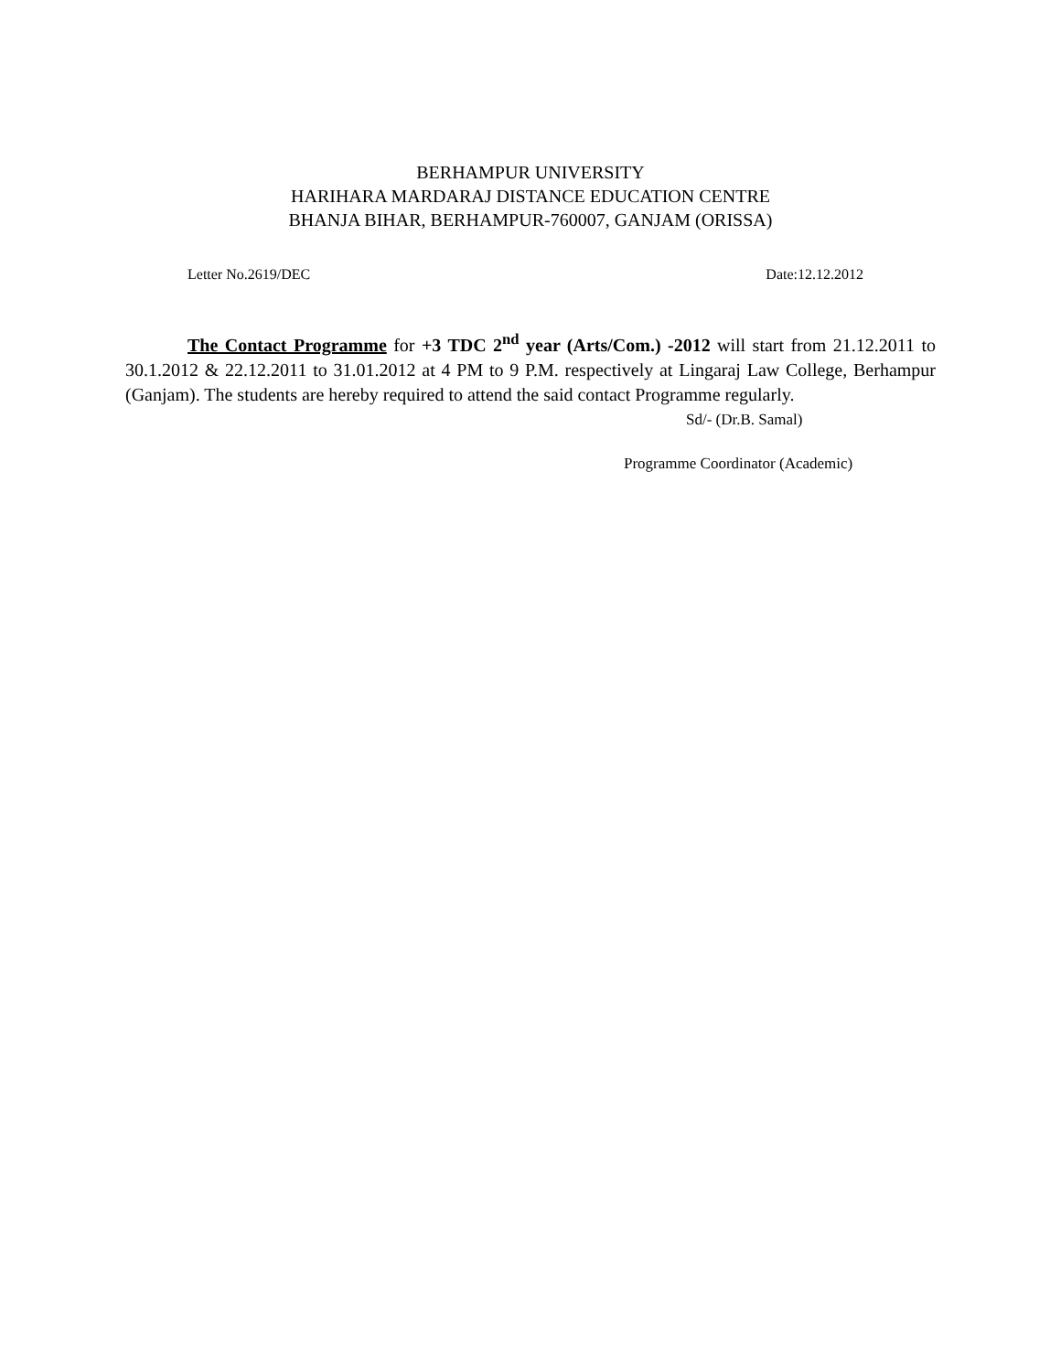BERHAMPUR UNIVERSITY
HARIHARA MARDARAJ DISTANCE EDUCATION CENTRE
BHANJA BIHAR, BERHAMPUR-760007, GANJAM (ORISSA)
Letter No.2619/DEC Date:12.12.2012
The Contact Programme for +3 TDC 2<sup>nd</sup> year (Arts/Com.) -2012 will start from 21.12.2011 to 30.1.2012 & 22.12.2011 to 31.01.2012 at 4 PM to 9 P.M. respectively at Lingaraj Law College, Berhampur (Ganjam). The students are hereby required to attend the said contact Programme regularly.
Sd/- (Dr.B. Samal)
Programme Coordinator (Academic)